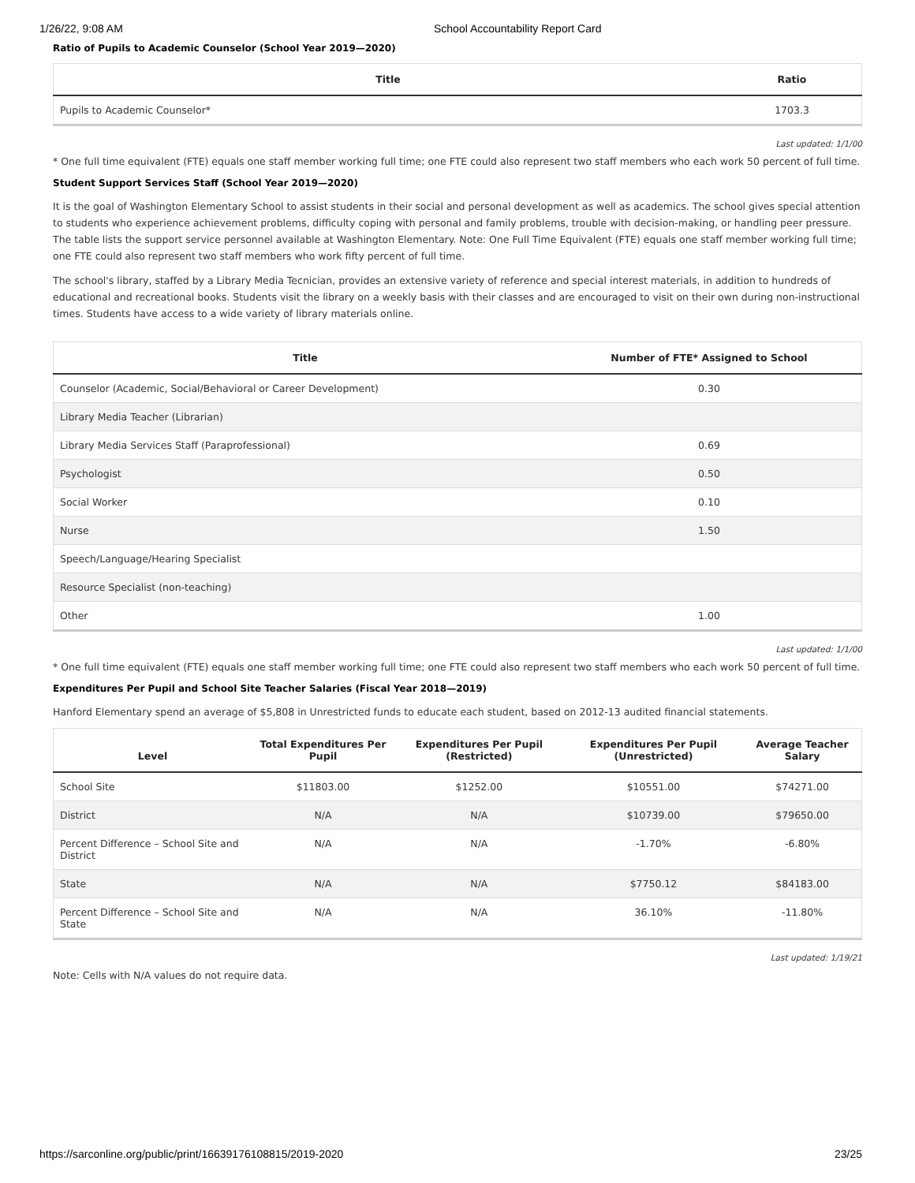1/26/22, 9:08 AM School Accountability Report Card
Ratio of Pupils to Academic Counselor (School Year 2019—2020)
| Title | Ratio |
| --- | --- |
| Pupils to Academic Counselor* | 1703.3 |
Last updated: 1/1/00
* One full time equivalent (FTE) equals one staff member working full time; one FTE could also represent two staff members who each work 50 percent of full time.
Student Support Services Staff (School Year 2019—2020)
It is the goal of Washington Elementary School to assist students in their social and personal development as well as academics. The school gives special attention to students who experience achievement problems, difficulty coping with personal and family problems, trouble with decision-making, or handling peer pressure. The table lists the support service personnel available at Washington Elementary. Note: One Full Time Equivalent (FTE) equals one staff member working full time; one FTE could also represent two staff members who work fifty percent of full time.
The school's library, staffed by a Library Media Tecnician, provides an extensive variety of reference and special interest materials, in addition to hundreds of educational and recreational books. Students visit the library on a weekly basis with their classes and are encouraged to visit on their own during non-instructional times. Students have access to a wide variety of library materials online.
| Title | Number of FTE* Assigned to School |
| --- | --- |
| Counselor (Academic, Social/Behavioral or Career Development) | 0.30 |
| Library Media Teacher (Librarian) | |
| Library Media Services Staff (Paraprofessional) | 0.69 |
| Psychologist | 0.50 |
| Social Worker | 0.10 |
| Nurse | 1.50 |
| Speech/Language/Hearing Specialist | |
| Resource Specialist (non-teaching) | |
| Other | 1.00 |
Last updated: 1/1/00
* One full time equivalent (FTE) equals one staff member working full time; one FTE could also represent two staff members who each work 50 percent of full time.
Expenditures Per Pupil and School Site Teacher Salaries (Fiscal Year 2018—2019)
Hanford Elementary spend an average of $5,808 in Unrestricted funds to educate each student, based on 2012-13 audited financial statements.
| Level | Total Expenditures Per Pupil | Expenditures Per Pupil (Restricted) | Expenditures Per Pupil (Unrestricted) | Average Teacher Salary |
| --- | --- | --- | --- | --- |
| School Site | $11803.00 | $1252.00 | $10551.00 | $74271.00 |
| District | N/A | N/A | $10739.00 | $79650.00 |
| Percent Difference – School Site and District | N/A | N/A | -1.70% | -6.80% |
| State | N/A | N/A | $7750.12 | $84183.00 |
| Percent Difference – School Site and State | N/A | N/A | 36.10% | -11.80% |
Last updated: 1/19/21
Note: Cells with N/A values do not require data.
https://sarconline.org/public/print/16639176108815/2019-2020 23/25